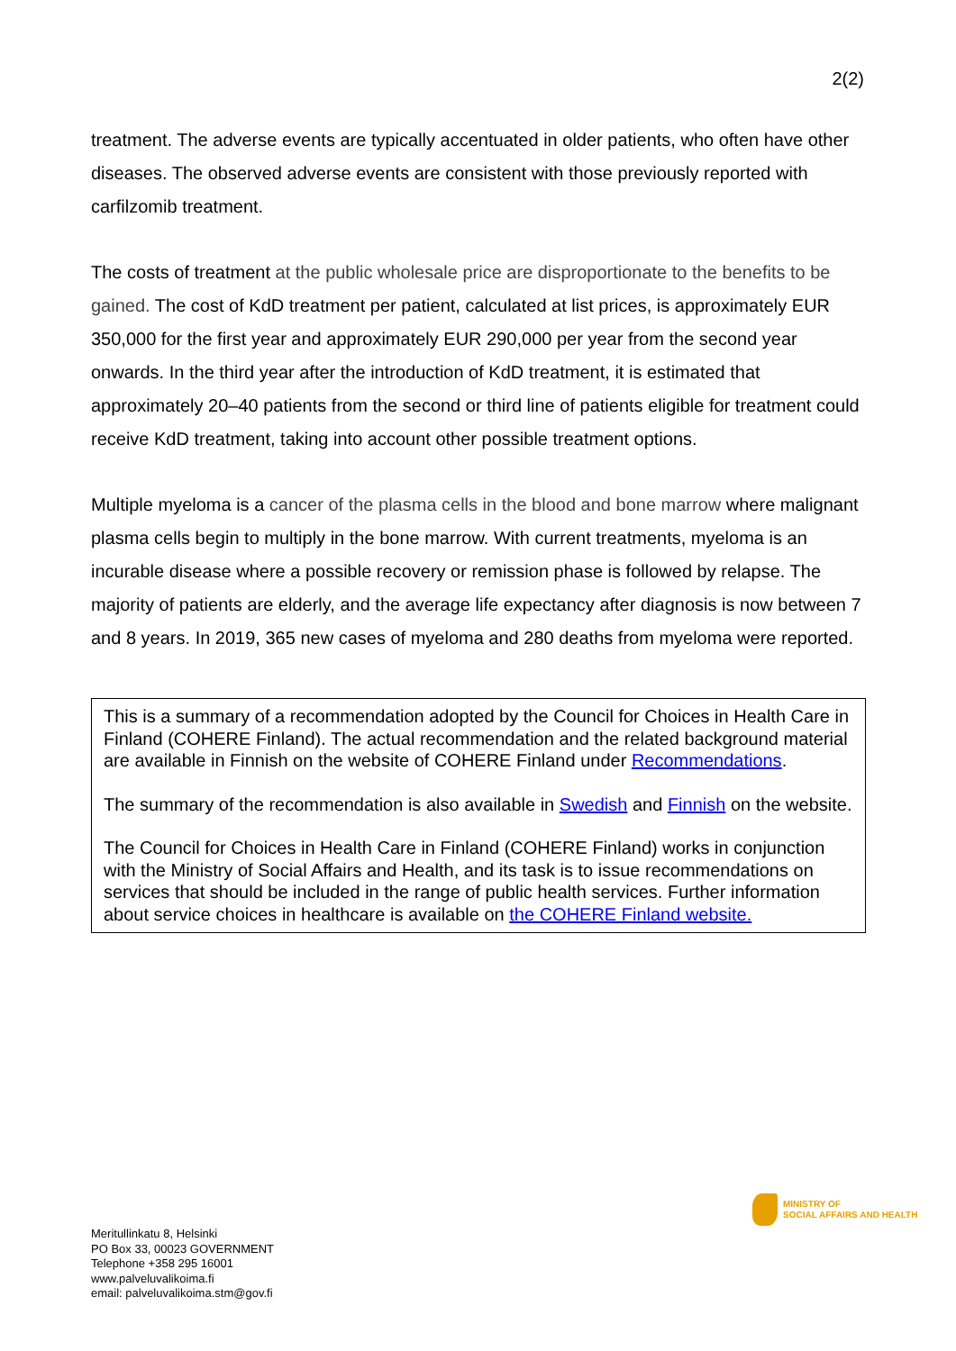2(2)
treatment. The adverse events are typically accentuated in older patients, who often have other diseases. The observed adverse events are consistent with those previously reported with carfilzomib treatment.
The costs of treatment at the public wholesale price are disproportionate to the benefits to be gained. The cost of KdD treatment per patient, calculated at list prices, is approximately EUR 350,000 for the first year and approximately EUR 290,000 per year from the second year onwards. In the third year after the introduction of KdD treatment, it is estimated that approximately 20–40 patients from the second or third line of patients eligible for treatment could receive KdD treatment, taking into account other possible treatment options.
Multiple myeloma is a cancer of the plasma cells in the blood and bone marrow where malignant plasma cells begin to multiply in the bone marrow. With current treatments, myeloma is an incurable disease where a possible recovery or remission phase is followed by relapse. The majority of patients are elderly, and the average life expectancy after diagnosis is now between 7 and 8 years. In 2019, 365 new cases of myeloma and 280 deaths from myeloma were reported.
This is a summary of a recommendation adopted by the Council for Choices in Health Care in Finland (COHERE Finland). The actual recommendation and the related background material are available in Finnish on the website of COHERE Finland under Recommendations.
The summary of the recommendation is also available in Swedish and Finnish on the website.
The Council for Choices in Health Care in Finland (COHERE Finland) works in conjunction with the Ministry of Social Affairs and Health, and its task is to issue recommendations on services that should be included in the range of public health services. Further information about service choices in healthcare is available on the COHERE Finland website.
MINISTRY OF
SOCIAL AFFAIRS AND HEALTH
Meritullinkatu 8, Helsinki
PO Box 33, 00023 GOVERNMENT
Telephone +358 295 16001
www.palveluvalikoima.fi
email: palveluvalikoima.stm@gov.fi